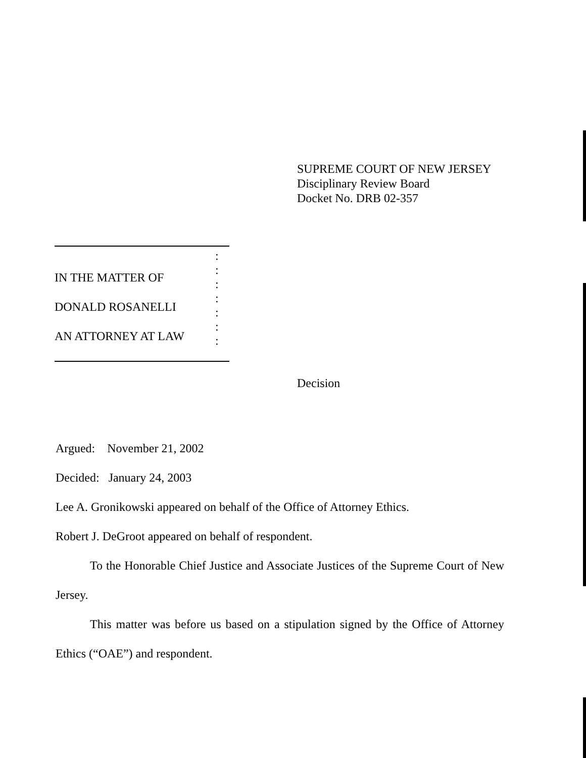SUPREME COURT OF NEW JERSEY
Disciplinary Review Board
Docket No. DRB 02-357
IN THE MATTER OF
DONALD ROSANELLI
AN ATTORNEY AT LAW
:
:
:
:
:
:
:
Decision
Argued: November 21, 2002
Decided: January 24, 2003
Lee A. Gronikowski appeared on behalf of the Office of Attorney Ethics.
Robert J. DeGroot appeared on behalf of respondent.
To the Honorable Chief Justice and Associate Justices of the Supreme Court of New Jersey.
This matter was before us based on a stipulation signed by the Office of Attorney Ethics (“OAE”) and respondent.